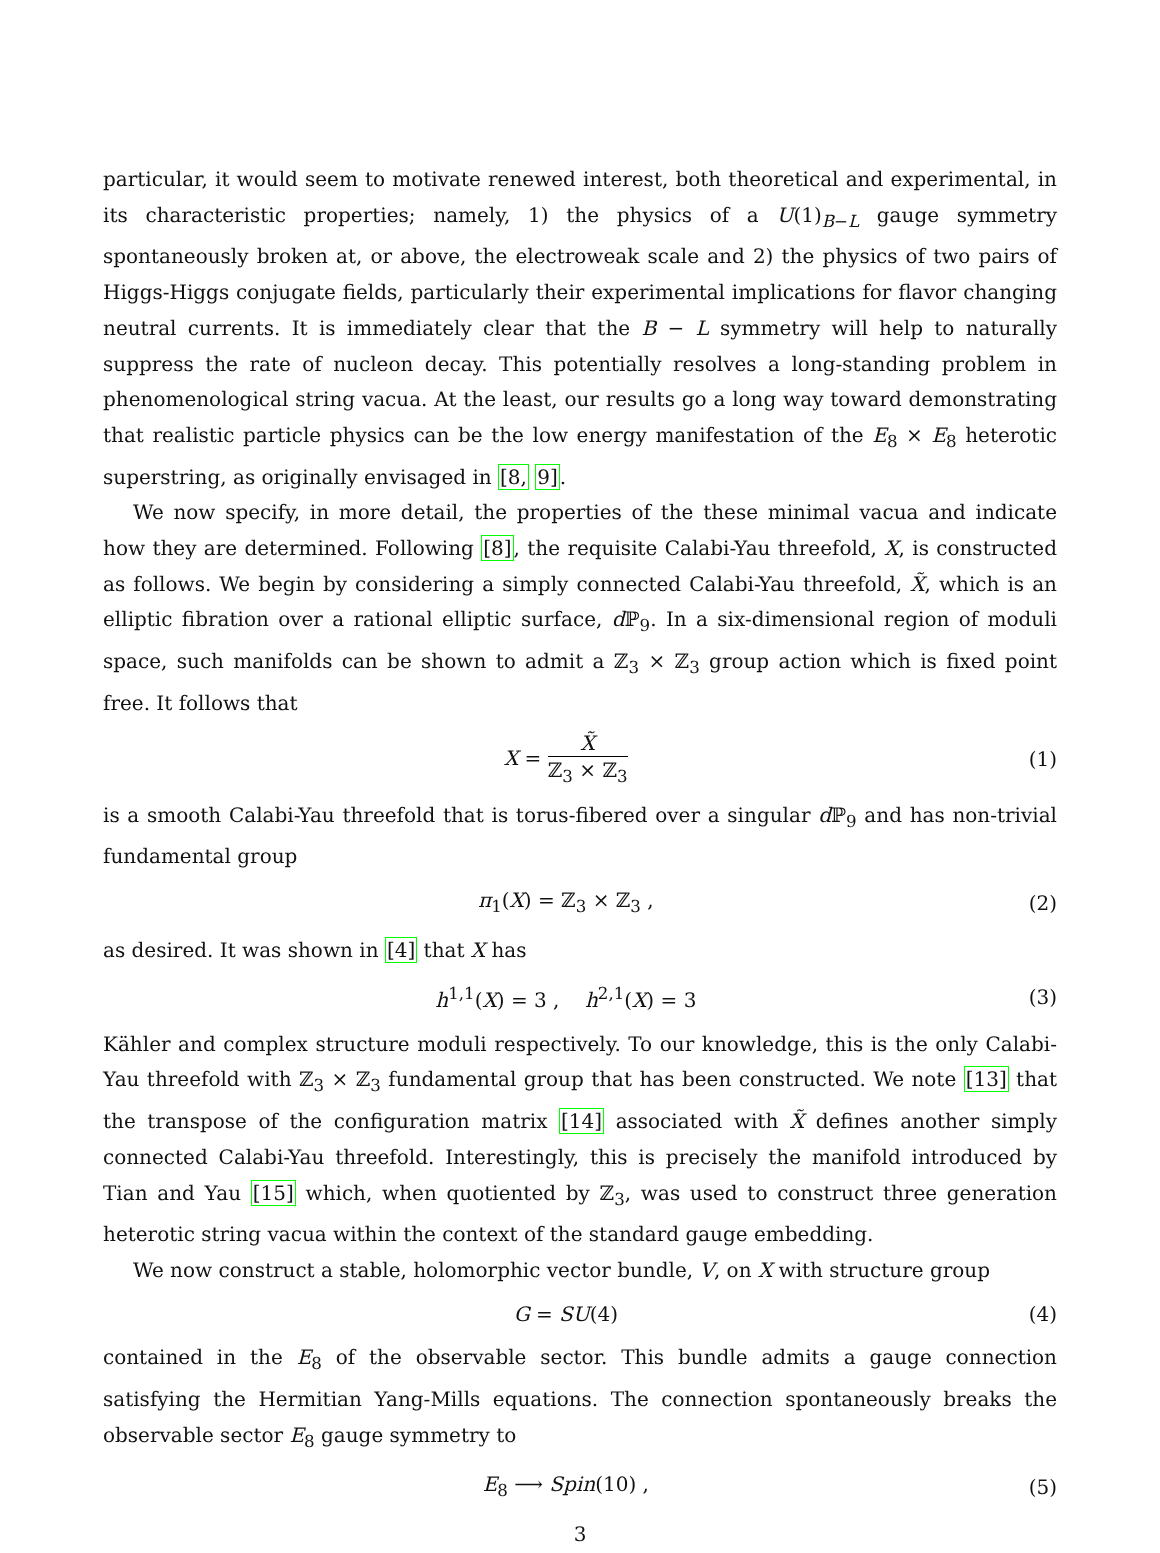particular, it would seem to motivate renewed interest, both theoretical and experimental, in its characteristic properties; namely, 1) the physics of a U(1)<sub>B−L</sub> gauge symmetry spontaneously broken at, or above, the electroweak scale and 2) the physics of two pairs of Higgs-Higgs conjugate fields, particularly their experimental implications for flavor changing neutral currents. It is immediately clear that the B − L symmetry will help to naturally suppress the rate of nucleon decay. This potentially resolves a long-standing problem in phenomenological string vacua. At the least, our results go a long way toward demonstrating that realistic particle physics can be the low energy manifestation of the E<sub>8</sub> × E<sub>8</sub> heterotic superstring, as originally envisaged in [8, 9].
We now specify, in more detail, the properties of the these minimal vacua and indicate how they are determined. Following [8], the requisite Calabi-Yau threefold, X, is constructed as follows. We begin by considering a simply connected Calabi-Yau threefold, X̃, which is an elliptic fibration over a rational elliptic surface, d ℙ<sub>9</sub>. In a six-dimensional region of moduli space, such manifolds can be shown to admit a ℤ<sub>3</sub> × ℤ<sub>3</sub> group action which is fixed point free. It follows that
X = X̃ ℤ<sub>3</sub> × ℤ<sub>3</sub> (1)
is a smooth Calabi-Yau threefold that is torus-fibered over a singular d ℙ<sub>9</sub> and has non-trivial fundamental group
π<sub>1</sub>(X) = ℤ<sub>3</sub> × ℤ<sub>3</sub> , (2)
as desired. It was shown in [4] that X has
h<sup>1,1</sup>(X) = 3 , h<sup>2,1</sup>(X) = 3 (3)
Kähler and complex structure moduli respectively. To our knowledge, this is the only Calabi-Yau threefold with ℤ<sub>3</sub> × ℤ<sub>3</sub> fundamental group that has been constructed. We note [13] that the transpose of the configuration matrix [14] associated with X̃ defines another simply connected Calabi-Yau threefold. Interestingly, this is precisely the manifold introduced by Tian and Yau [15] which, when quotiented by ℤ<sub>3</sub>, was used to construct three generation heterotic string vacua within the context of the standard gauge embedding.
We now construct a stable, holomorphic vector bundle, V, on X with structure group
G = SU(4) (4)
contained in the E<sub>8</sub> of the observable sector. This bundle admits a gauge connection satisfying the Hermitian Yang-Mills equations. The connection spontaneously breaks the observable sector E<sub>8</sub> gauge symmetry to
E<sub>8</sub> ⟶ Spin(10) , (5)
3